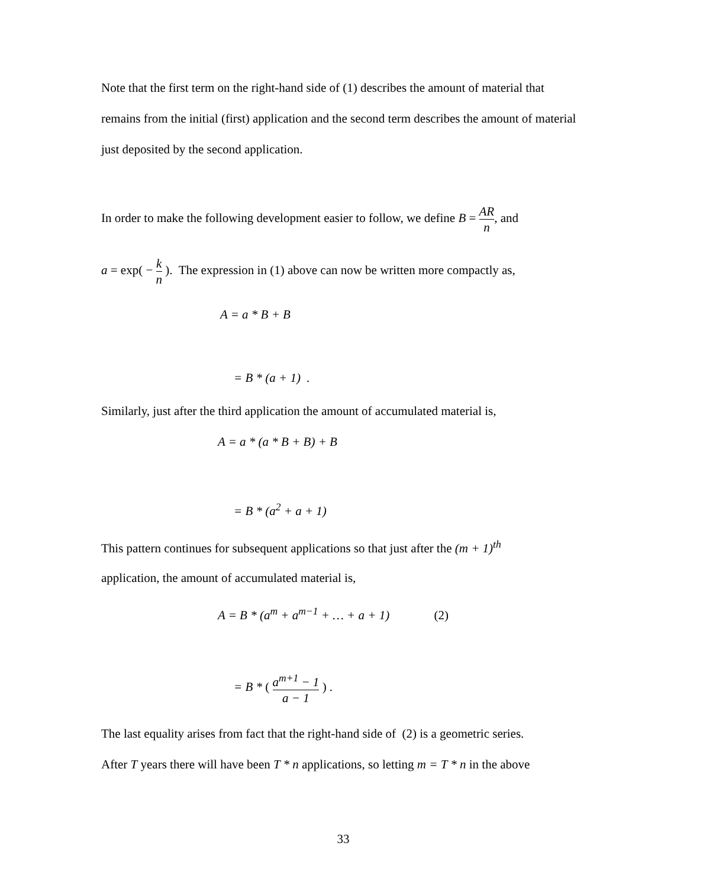Note that the first term on the right-hand side of (1) describes the amount of material that remains from the initial (first) application and the second term describes the amount of material just deposited by the second application.
In order to make the following development easier to follow, we define B = AR n, and
a = exp( − k n ). The expression in (1) above can now be written more compactly as,
A = a * B + B
= B * (a + 1) .
Similarly, just after the third application the amount of accumulated material is,
A = a * (a * B + B) + B
= B * (a<sup>2</sup> + a + 1)
This pattern continues for subsequent applications so that just after the (m + 1)<sup>th</sup>
application, the amount of accumulated material is,
A = B * (a<sup>m</sup> + a<sup>m−1</sup> + … + a + 1) (2)
= B * ( a<sup>m+1</sup> − 1 a − 1 ) .
The last equality arises from fact that the right-hand side of (2) is a geometric series.
After T years there will have been T * n applications, so letting m = T * n in the above
33